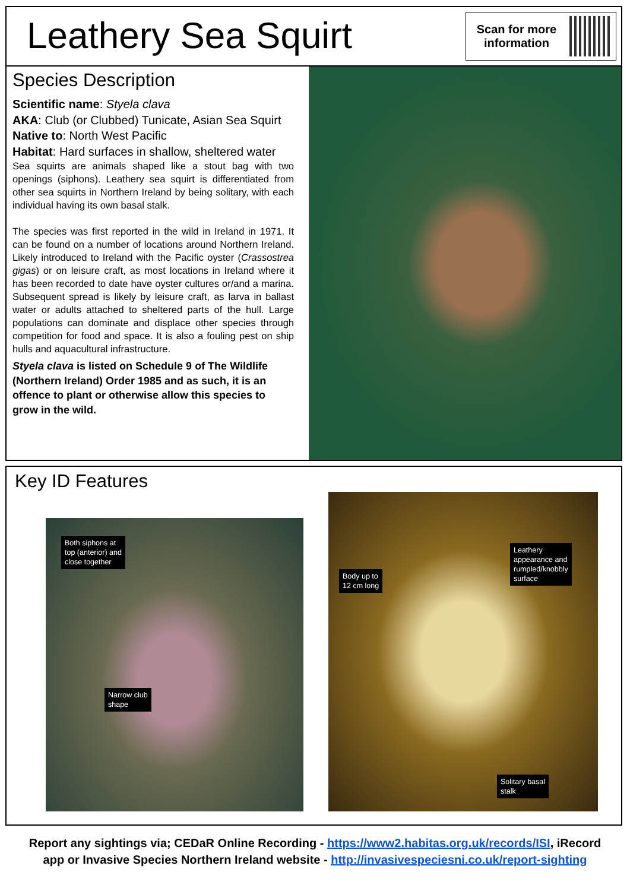Leathery Sea Squirt
Scan for more information
Species Description
Scientific name: Styela clava
AKA: Club (or Clubbed) Tunicate, Asian Sea Squirt
Native to: North West Pacific
Habitat: Hard surfaces in shallow, sheltered water
Sea squirts are animals shaped like a stout bag with two openings (siphons). Leathery sea squirt is differentiated from other sea squirts in Northern Ireland by being solitary, with each individual having its own basal stalk.
The species was first reported in the wild in Ireland in 1971. It can be found on a number of locations around Northern Ireland. Likely introduced to Ireland with the Pacific oyster (Crassostrea gigas) or on leisure craft, as most locations in Ireland where it has been recorded to date have oyster cultures or/and a marina. Subsequent spread is likely by leisure craft, as larva in ballast water or adults attached to sheltered parts of the hull. Large populations can dominate and displace other species through competition for food and space. It is also a fouling pest on ship hulls and aquacultural infrastructure.
Styela clava is listed on Schedule 9 of The Wildlife (Northern Ireland) Order 1985 and as such, it is an offence to plant or otherwise allow this species to grow in the wild.
Key ID Features
Both siphons at
top (anterior) and
close together
Narrow club
shape
Body up to
12 cm long
Leathery
appearance and
rumpled/knobbly
surface
Solitary basal
stalk
Report any sightings via; CEDaR Online Recording - https://www2.habitas.org.uk/records/ISI, iRecord
app or Invasive Species Northern Ireland website - http://invasivespeciesni.co.uk/report-sighting